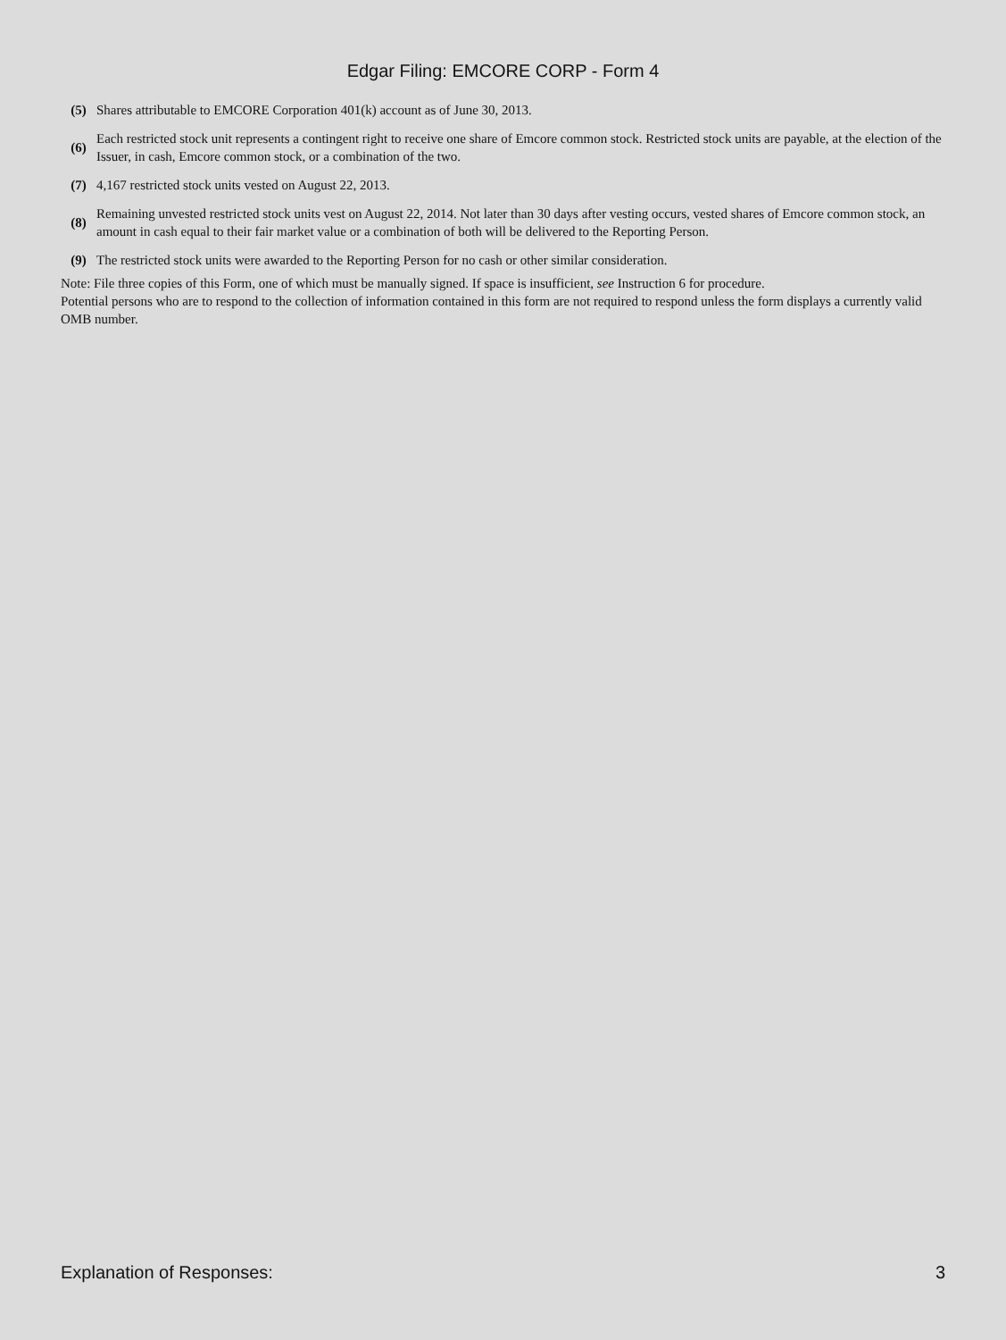Edgar Filing: EMCORE CORP - Form 4
| (5) | Shares attributable to EMCORE Corporation 401(k) account as of June 30, 2013. |
| (6) | Each restricted stock unit represents a contingent right to receive one share of Emcore common stock. Restricted stock units are payable, at the election of the Issuer, in cash, Emcore common stock, or a combination of the two. |
| (7) | 4,167 restricted stock units vested on August 22, 2013. |
| (8) | Remaining unvested restricted stock units vest on August 22, 2014. Not later than 30 days after vesting occurs, vested shares of Emcore common stock, an amount in cash equal to their fair market value or a combination of both will be delivered to the Reporting Person. |
| (9) | The restricted stock units were awarded to the Reporting Person for no cash or other similar consideration. |
Note: File three copies of this Form, one of which must be manually signed. If space is insufficient, see Instruction 6 for procedure.
Potential persons who are to respond to the collection of information contained in this form are not required to respond unless the form displays a currently valid OMB number.
Explanation of Responses: 3